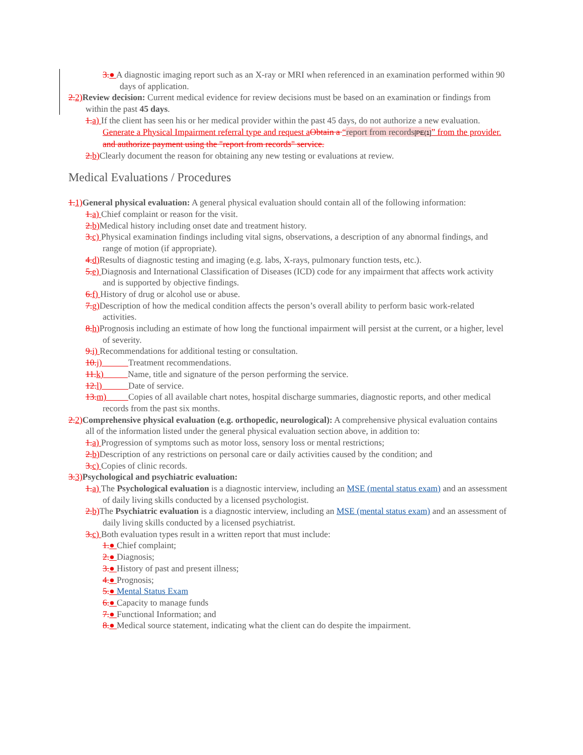3.● A diagnostic imaging report such as an X-ray or MRI when referenced in an examination performed within 90 days of application.
2. 2) Review decision: Current medical evidence for review decisions must be based on an examination or findings from within the past 45 days.
1. a) If the client has seen his or her medical provider within the past 45 days, do not authorize a new evaluation. Generate a Physical Impairment referral type and request a Obtain a “report from records[PE(1]” from the provider. and authorize payment using the "report from records" service.
2. b) Clearly document the reason for obtaining any new testing or evaluations at review.
Medical Evaluations / Procedures
1. 1) General physical evaluation: A general physical evaluation should contain all of the following information:
1. a) Chief complaint or reason for the visit.
2. b) Medical history including onset date and treatment history.
3. c) Physical examination findings including vital signs, observations, a description of any abnormal findings, and range of motion (if appropriate).
4. d) Results of diagnostic testing and imaging (e.g. labs, X-rays, pulmonary function tests, etc.).
5. e) Diagnosis and International Classification of Diseases (ICD) code for any impairment that affects work activity and is supported by objective findings.
6. f) History of drug or alcohol use or abuse.
7. g) Description of how the medical condition affects the person’s overall ability to perform basic work-related activities.
8. h) Prognosis including an estimate of how long the functional impairment will persist at the current, or a higher, level of severity.
9. i) Recommendations for additional testing or consultation.
10. j) Treatment recommendations.
11. k) Name, title and signature of the person performing the service.
12. l) Date of service.
13. m) Copies of all available chart notes, hospital discharge summaries, diagnostic reports, and other medical records from the past six months.
2. 2) Comprehensive physical evaluation (e.g. orthopedic, neurological): A comprehensive physical evaluation contains all of the information listed under the general physical evaluation section above, in addition to:
1. a) Progression of symptoms such as motor loss, sensory loss or mental restrictions;
2. b) Description of any restrictions on personal care or daily activities caused by the condition; and
3. c) Copies of clinic records.
3. 3) Psychological and psychiatric evaluation:
1. a) The Psychological evaluation is a diagnostic interview, including an MSE (mental status exam) and an assessment of daily living skills conducted by a licensed psychologist.
2. b) The Psychiatric evaluation is a diagnostic interview, including an MSE (mental status exam) and an assessment of daily living skills conducted by a licensed psychiatrist.
3. c) Both evaluation types result in a written report that must include:
1.● Chief complaint;
2.● Diagnosis;
3.● History of past and present illness;
4.● Prognosis;
5.● Mental Status Exam
6.● Capacity to manage funds
7.● Functional Information; and
8.● Medical source statement, indicating what the client can do despite the impairment.